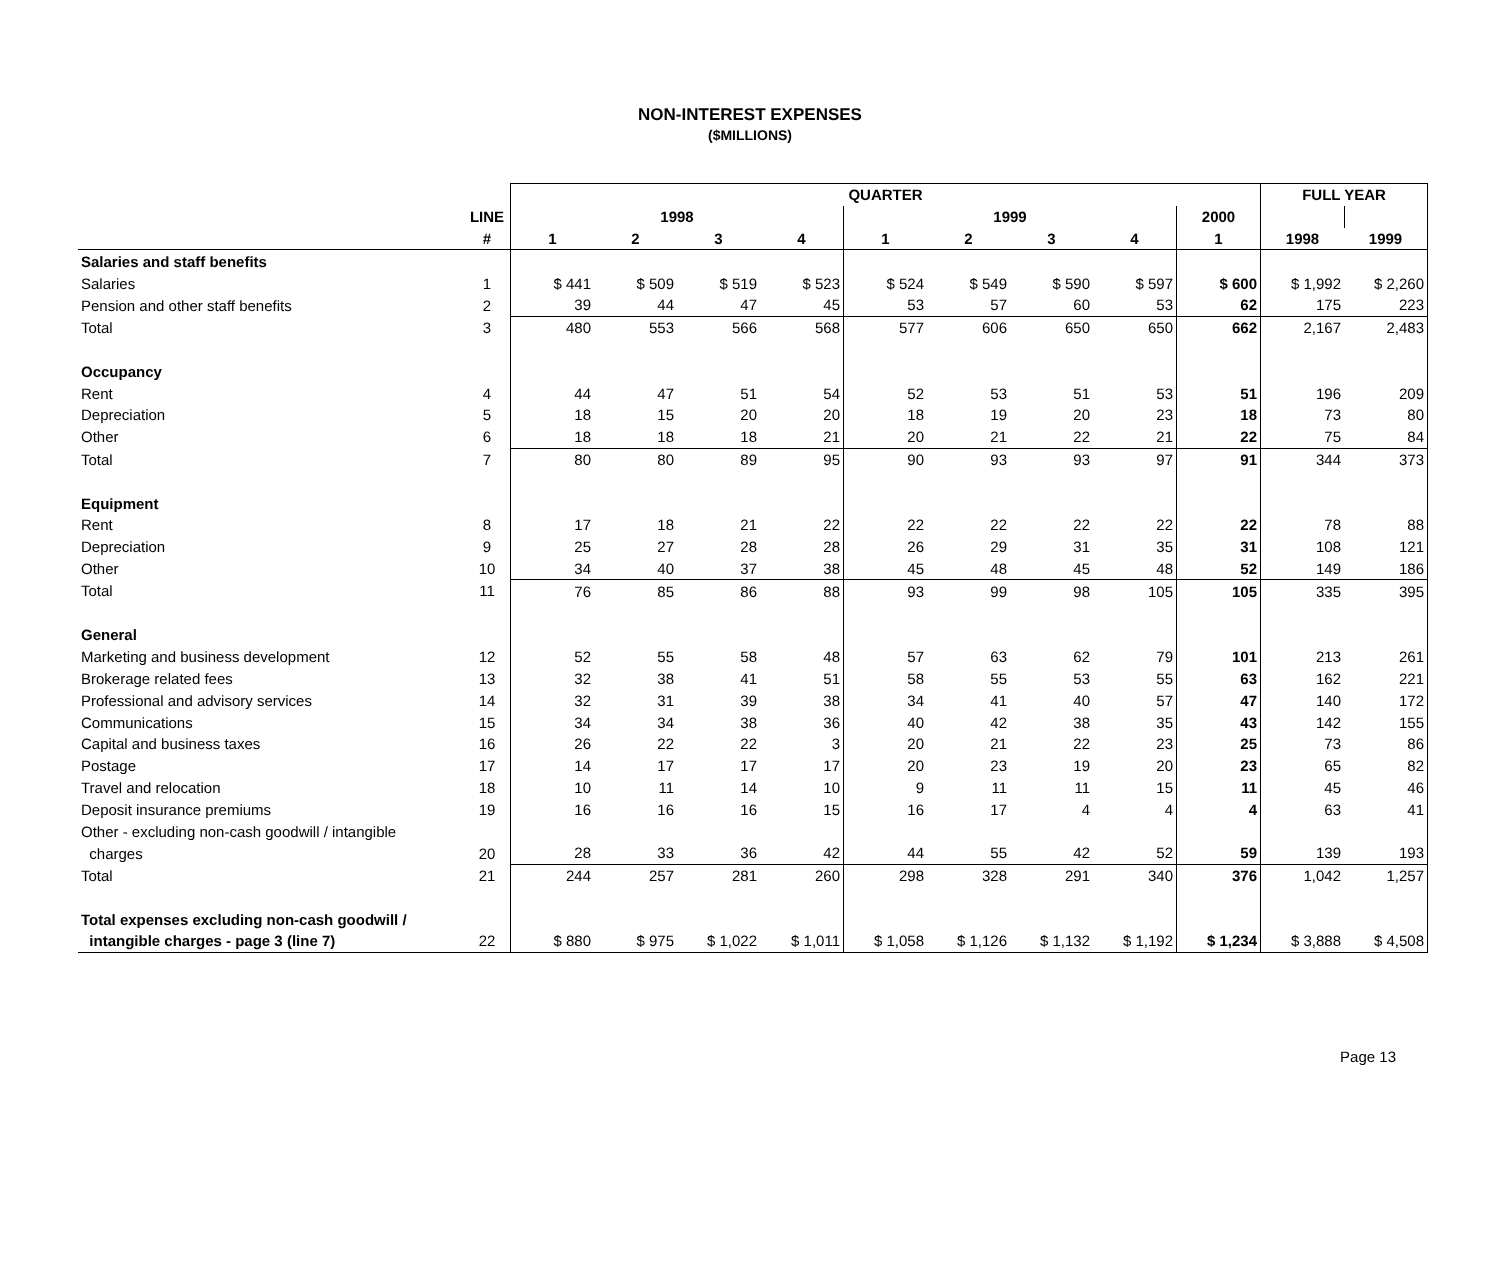NON-INTEREST EXPENSES
($MILLIONS)
| | | QUARTER | | | | | | | | | FULL YEAR | |
| | LINE | 1998 | | | | 1999 | | | | 2000 | | |
| | # | 1 | 2 | 3 | 4 | 1 | 2 | 3 | 4 | 1 | 1998 | 1999 |
| Salaries and staff benefits | | | | | | | | | | | | |
| Salaries | 1 | $ 441 | $ 509 | $ 519 | $ 523 | $ 524 | $ 549 | $ 590 | $ 597 | $ 600 | $ 1,992 | $ 2,260 |
| Pension and other staff benefits | 2 | 39 | 44 | 47 | 45 | 53 | 57 | 60 | 53 | 62 | 175 | 223 |
| Total | 3 | 480 | 553 | 566 | 568 | 577 | 606 | 650 | 650 | 662 | 2,167 | 2,483 |
| Occupancy | | | | | | | | | | | | |
| Rent | 4 | 44 | 47 | 51 | 54 | 52 | 53 | 51 | 53 | 51 | 196 | 209 |
| Depreciation | 5 | 18 | 15 | 20 | 20 | 18 | 19 | 20 | 23 | 18 | 73 | 80 |
| Other | 6 | 18 | 18 | 18 | 21 | 20 | 21 | 22 | 21 | 22 | 75 | 84 |
| Total | 7 | 80 | 80 | 89 | 95 | 90 | 93 | 93 | 97 | 91 | 344 | 373 |
| Equipment | | | | | | | | | | | | |
| Rent | 8 | 17 | 18 | 21 | 22 | 22 | 22 | 22 | 22 | 22 | 78 | 88 |
| Depreciation | 9 | 25 | 27 | 28 | 28 | 26 | 29 | 31 | 35 | 31 | 108 | 121 |
| Other | 10 | 34 | 40 | 37 | 38 | 45 | 48 | 45 | 48 | 52 | 149 | 186 |
| Total | 11 | 76 | 85 | 86 | 88 | 93 | 99 | 98 | 105 | 105 | 335 | 395 |
| General | | | | | | | | | | | | |
| Marketing and business development | 12 | 52 | 55 | 58 | 48 | 57 | 63 | 62 | 79 | 101 | 213 | 261 |
| Brokerage related fees | 13 | 32 | 38 | 41 | 51 | 58 | 55 | 53 | 55 | 63 | 162 | 221 |
| Professional and advisory services | 14 | 32 | 31 | 39 | 38 | 34 | 41 | 40 | 57 | 47 | 140 | 172 |
| Communications | 15 | 34 | 34 | 38 | 36 | 40 | 42 | 38 | 35 | 43 | 142 | 155 |
| Capital and business taxes | 16 | 26 | 22 | 22 | 3 | 20 | 21 | 22 | 23 | 25 | 73 | 86 |
| Postage | 17 | 14 | 17 | 17 | 17 | 20 | 23 | 19 | 20 | 23 | 65 | 82 |
| Travel and relocation | 18 | 10 | 11 | 14 | 10 | 9 | 11 | 11 | 15 | 11 | 45 | 46 |
| Deposit insurance premiums | 19 | 16 | 16 | 16 | 15 | 16 | 17 | 4 | 4 | 4 | 63 | 41 |
| Other - excluding non-cash goodwill / intangible | | | | | | | | | | | | |
| charges | 20 | 28 | 33 | 36 | 42 | 44 | 55 | 42 | 52 | 59 | 139 | 193 |
| Total | 21 | 244 | 257 | 281 | 260 | 298 | 328 | 291 | 340 | 376 | 1,042 | 1,257 |
| Total expenses excluding non-cash goodwill / | | | | | | | | | | | | |
| intangible charges - page 3 (line 7) | 22 | $ 880 | $ 975 | $ 1,022 | $ 1,011 | $ 1,058 | $ 1,126 | $ 1,132 | $ 1,192 | $ 1,234 | $ 3,888 | $ 4,508 |
Page 13